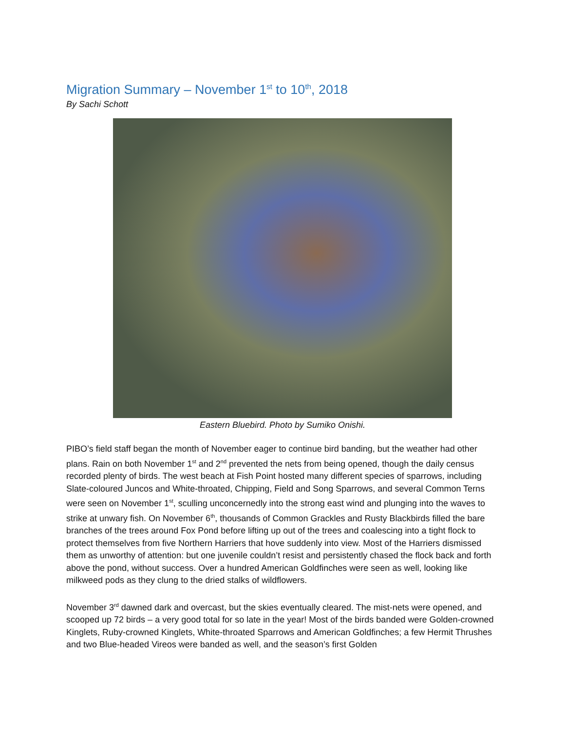Migration Summary – November 1<sup>st</sup> to 10<sup>th</sup>, 2018
By Sachi Schott
Eastern Bluebird. Photo by Sumiko Onishi.
PIBO’s field staff began the month of November eager to continue bird banding, but the weather had other plans. Rain on both November 1<sup>st</sup> and 2<sup>nd</sup> prevented the nets from being opened, though the daily census recorded plenty of birds. The west beach at Fish Point hosted many different species of sparrows, including Slate-coloured Juncos and White-throated, Chipping, Field and Song Sparrows, and several Common Terns were seen on November 1<sup>st</sup>, sculling unconcernedly into the strong east wind and plunging into the waves to strike at unwary fish. On November 6<sup>th</sup>, thousands of Common Grackles and Rusty Blackbirds filled the bare branches of the trees around Fox Pond before lifting up out of the trees and coalescing into a tight flock to protect themselves from five Northern Harriers that hove suddenly into view. Most of the Harriers dismissed them as unworthy of attention: but one juvenile couldn’t resist and persistently chased the flock back and forth above the pond, without success. Over a hundred American Goldfinches were seen as well, looking like milkweed pods as they clung to the dried stalks of wildflowers.
November 3<sup>rd</sup> dawned dark and overcast, but the skies eventually cleared. The mist-nets were opened, and scooped up 72 birds – a very good total for so late in the year! Most of the birds banded were Golden-crowned Kinglets, Ruby-crowned Kinglets, White-throated Sparrows and American Goldfinches; a few Hermit Thrushes and two Blue-headed Vireos were banded as well, and the season’s first Golden